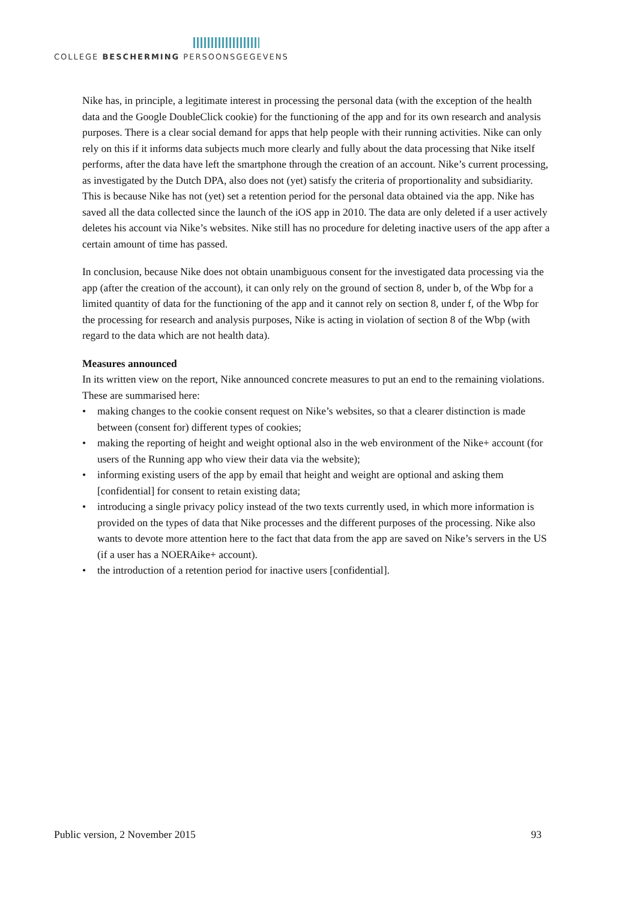COLLEGE BESCHERMING PERSOONSGEGEVENS
Nike has, in principle, a legitimate interest in processing the personal data (with the exception of the health data and the Google DoubleClick cookie) for the functioning of the app and for its own research and analysis purposes. There is a clear social demand for apps that help people with their running activities. Nike can only rely on this if it informs data subjects much more clearly and fully about the data processing that Nike itself performs, after the data have left the smartphone through the creation of an account. Nike’s current processing, as investigated by the Dutch DPA, also does not (yet) satisfy the criteria of proportionality and subsidiarity. This is because Nike has not (yet) set a retention period for the personal data obtained via the app. Nike has saved all the data collected since the launch of the iOS app in 2010. The data are only deleted if a user actively deletes his account via Nike’s websites. Nike still has no procedure for deleting inactive users of the app after a certain amount of time has passed.
In conclusion, because Nike does not obtain unambiguous consent for the investigated data processing via the app (after the creation of the account), it can only rely on the ground of section 8, under b, of the Wbp for a limited quantity of data for the functioning of the app and it cannot rely on section 8, under f, of the Wbp for the processing for research and analysis purposes, Nike is acting in violation of section 8 of the Wbp (with regard to the data which are not health data).
Measures announced
In its written view on the report, Nike announced concrete measures to put an end to the remaining violations. These are summarised here:
• making changes to the cookie consent request on Nike’s websites, so that a clearer distinction is made between (consent for) different types of cookies;
• making the reporting of height and weight optional also in the web environment of the Nike+ account (for users of the Running app who view their data via the website);
• informing existing users of the app by email that height and weight are optional and asking them [confidential] for consent to retain existing data;
• introducing a single privacy policy instead of the two texts currently used, in which more information is provided on the types of data that Nike processes and the different purposes of the processing. Nike also wants to devote more attention here to the fact that data from the app are saved on Nike’s servers in the US (if a user has a NOERAike+ account).
• the introduction of a retention period for inactive users [confidential].
Public version, 2 November 2015 93